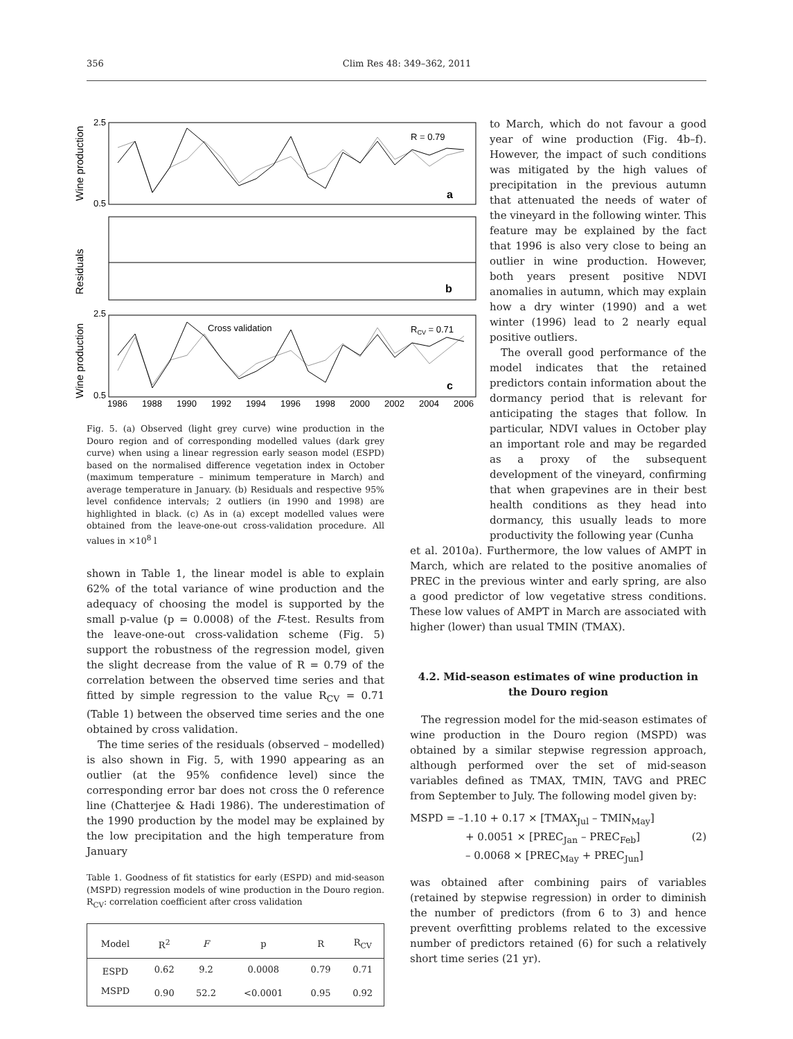356 Clim Res 48: 349–362, 2011
Wine production
Residuals
Wine production
R = 0.79
a
b
Cross validation
RCV = 0.71
c
2.5
2.5
0.5
0.5
1986
1988
1990
1992
1994
1996
1998
2000
2002
2004
2006
Fig. 5. (a) Observed (light grey curve) wine production in the Douro region and of corresponding modelled values (dark grey curve) when using a linear regression early season model (ESPD) based on the normalised difference vegetation index in October (maximum temperature – minimum temperature in March) and average temperature in January. (b) Residuals and respective 95% level confidence intervals; 2 outliers (in 1990 and 1998) are highlighted in black. (c) As in (a) except modelled values were obtained from the leave-one-out cross-validation procedure. All values in ×10<sup>8</sup> l
shown in Table 1, the linear model is able to explain 62% of the total variance of wine production and the adequacy of choosing the model is supported by the small p-value (p = 0.0008) of the F-test. Results from the leave-one-out cross-validation scheme (Fig. 5) support the robustness of the regression model, given the slight decrease from the value of R = 0.79 of the correlation between the observed time series and that fitted by simple regression to the value R<sub>CV</sub> = 0.71 (Table 1) between the observed time series and the one obtained by cross validation.
The time series of the residuals (observed – modelled) is also shown in Fig. 5, with 1990 appearing as an outlier (at the 95% confidence level) since the corresponding error bar does not cross the 0 reference line (Chatterjee & Hadi 1986). The underestimation of the 1990 production by the model may be explained by the low precipitation and the high temperature from January
Table 1. Goodness of fit statistics for early (ESPD) and mid-season (MSPD) regression models of wine production in the Douro region. R<sub>CV</sub>: correlation coefficient after cross validation
| Model | R<sup>2</sup> | F | p | R | R<sub>CV</sub> |
| --- | --- | --- | --- | --- | --- |
| ESPD | 0.62 | 9.2 | 0.0008 | 0.79 | 0.71 |
| MSPD | 0.90 | 52.2 | <0.0001 | 0.95 | 0.92 |
to March, which do not favour a good year of wine production (Fig. 4b–f). However, the impact of such conditions was mitigated by the high values of precipitation in the previous autumn that attenuated the needs of water of the vineyard in the following winter. This feature may be explained by the fact that 1996 is also very close to being an outlier in wine production. However, both years present positive NDVI anomalies in autumn, which may explain how a dry winter (1990) and a wet winter (1996) lead to 2 nearly equal positive outliers.
The overall good performance of the model indicates that the retained predictors contain information about the dormancy period that is relevant for anticipating the stages that follow. In particular, NDVI values in October play an important role and may be regarded as a proxy of the subsequent development of the vineyard, confirming that when grapevines are in their best health conditions as they head into dormancy, this usually leads to more productivity the following year (Cunha
et al. 2010a). Furthermore, the low values of AMPT in March, which are related to the positive anomalies of PREC in the previous winter and early spring, are also a good predictor of low vegetative stress conditions. These low values of AMPT in March are associated with higher (lower) than usual TMIN (TMAX).
4.2. Mid-season estimates of wine production in the Douro region
The regression model for the mid-season estimates of wine production in the Douro region (MSPD) was obtained by a similar stepwise regression approach, although performed over the set of mid-season variables defined as TMAX, TMIN, TAVG and PREC from September to July. The following model given by:
MSPD = –1.10 + 0.17 × [TMAX<sub>Jul</sub> – TMIN<sub>May</sub>]
+ 0.0051 × [PREC<sub>Jan</sub> – PREC<sub>Feb</sub>] (2)
– 0.0068 × [PREC<sub>May</sub> + PREC<sub>Jun</sub>]
was obtained after combining pairs of variables (retained by stepwise regression) in order to diminish the number of predictors (from 6 to 3) and hence prevent overfitting problems related to the excessive number of predictors retained (6) for such a relatively short time series (21 yr).